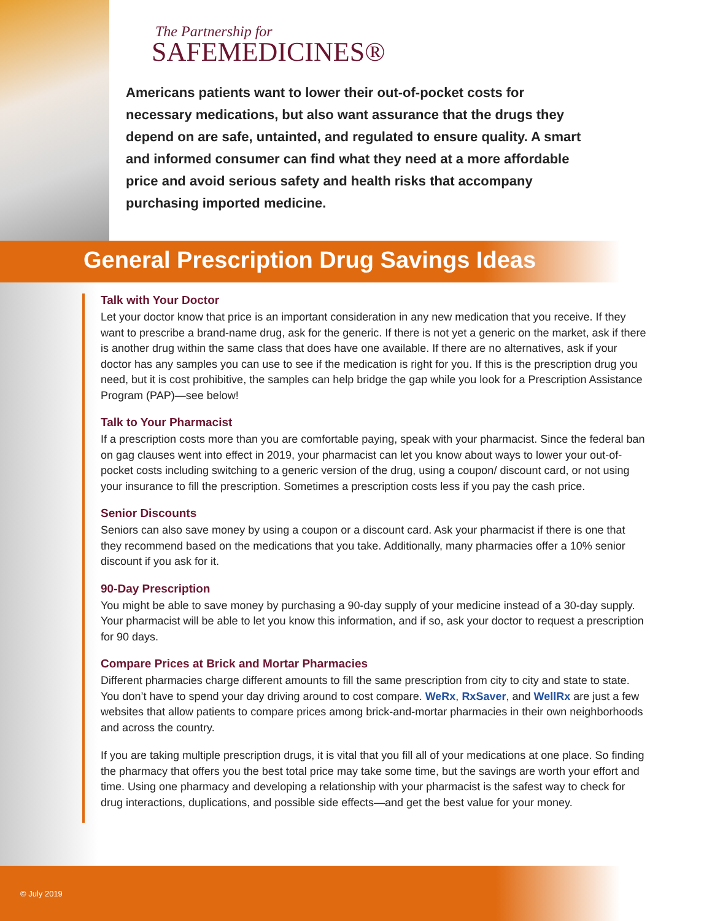The Partnership for
SAFEMEDICINES®
Americans patients want to lower their out-of-pocket costs for necessary medications, but also want assurance that the drugs they depend on are safe, untainted, and regulated to ensure quality. A smart and informed consumer can find what they need at a more affordable price and avoid serious safety and health risks that accompany purchasing imported medicine.
General Prescription Drug Savings Ideas
Talk with Your Doctor
Let your doctor know that price is an important consideration in any new medication that you receive. If they want to prescribe a brand-name drug, ask for the generic. If there is not yet a generic on the market, ask if there is another drug within the same class that does have one available. If there are no alternatives, ask if your doctor has any samples you can use to see if the medication is right for you. If this is the prescription drug you need, but it is cost prohibitive, the samples can help bridge the gap while you look for a Prescription Assistance Program (PAP)—see below!
Talk to Your Pharmacist
If a prescription costs more than you are comfortable paying, speak with your pharmacist. Since the federal ban on gag clauses went into effect in 2019, your pharmacist can let you know about ways to lower your out-of-pocket costs including switching to a generic version of the drug, using a coupon/ discount card, or not using your insurance to fill the prescription. Sometimes a prescription costs less if you pay the cash price.
Senior Discounts
Seniors can also save money by using a coupon or a discount card. Ask your pharmacist if there is one that they recommend based on the medications that you take. Additionally, many pharmacies offer a 10% senior discount if you ask for it.
90-Day Prescription
You might be able to save money by purchasing a 90-day supply of your medicine instead of a 30-day supply. Your pharmacist will be able to let you know this information, and if so, ask your doctor to request a prescription for 90 days.
Compare Prices at Brick and Mortar Pharmacies
Different pharmacies charge different amounts to fill the same prescription from city to city and state to state. You don’t have to spend your day driving around to cost compare. WeRx, RxSaver, and WellRx are just a few websites that allow patients to compare prices among brick-and-mortar pharmacies in their own neighborhoods and across the country.
If you are taking multiple prescription drugs, it is vital that you fill all of your medications at one place. So finding the pharmacy that offers you the best total price may take some time, but the savings are worth your effort and time. Using one pharmacy and developing a relationship with your pharmacist is the safest way to check for drug interactions, duplications, and possible side effects—and get the best value for your money.
© July 2019